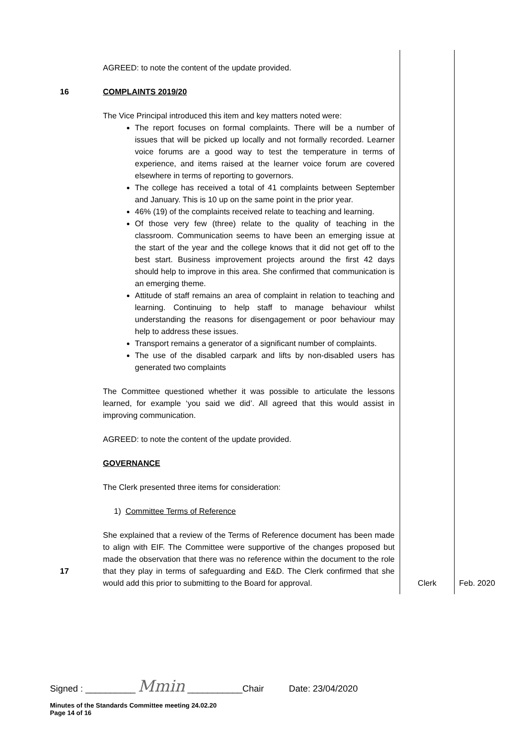| 16 17 | AGREED: to note the content of the update provided. COMPLAINTS 2019/20 The Vice Principal introduced this item and key matters noted were: The report focuses on formal complaints. There will be a number of issues that will be picked up locally and not formally recorded. Learner voice forums are a good way to test the temperature in terms of experience, and items raised at the learner voice forum are covered elsewhere in terms of reporting to governors. The college has received a total of 41 complaints between September and January. This is 10 up on the same point in the prior year. 46% (19) of the complaints received relate to teaching and learning. Of those very few (three) relate to the quality of teaching in the classroom. Communication seems to have been an emerging issue at the start of the year and the college knows that it did not get off to the best start. Business improvement projects around the first 42 days should help to improve in this area. She confirmed that communication is an emerging theme. Attitude of staff remains an area of complaint in relation to teaching and learning. Continuing to help staff to manage behaviour whilst understanding the reasons for disengagement or poor behaviour may help to address these issues. Transport remains a generator of a significant number of complaints. The use of the disabled carpark and lifts by non-disabled users has generated two complaints The Committee questioned whether it was possible to articulate the lessons learned, for example ‘you said we did’. All agreed that this would assist in improving communication. AGREED: to note the content of the update provided. GOVERNANCE The Clerk presented three items for consideration: 1) Committee Terms of Reference She explained that a review of the Terms of Reference document has been made to align with EIF. The Committee were supportive of the changes proposed but made the observation that there was no reference within the document to the role that they play in terms of safeguarding and E&D. The Clerk confirmed that she would add this prior to submitting to the Board for approval. | Clerk | Feb. 2020 |
Signed : __________ Mmin ___________Chair Date: 23/04/2020
Minutes of the Standards Committee meeting 24.02.20
Page 14 of 16